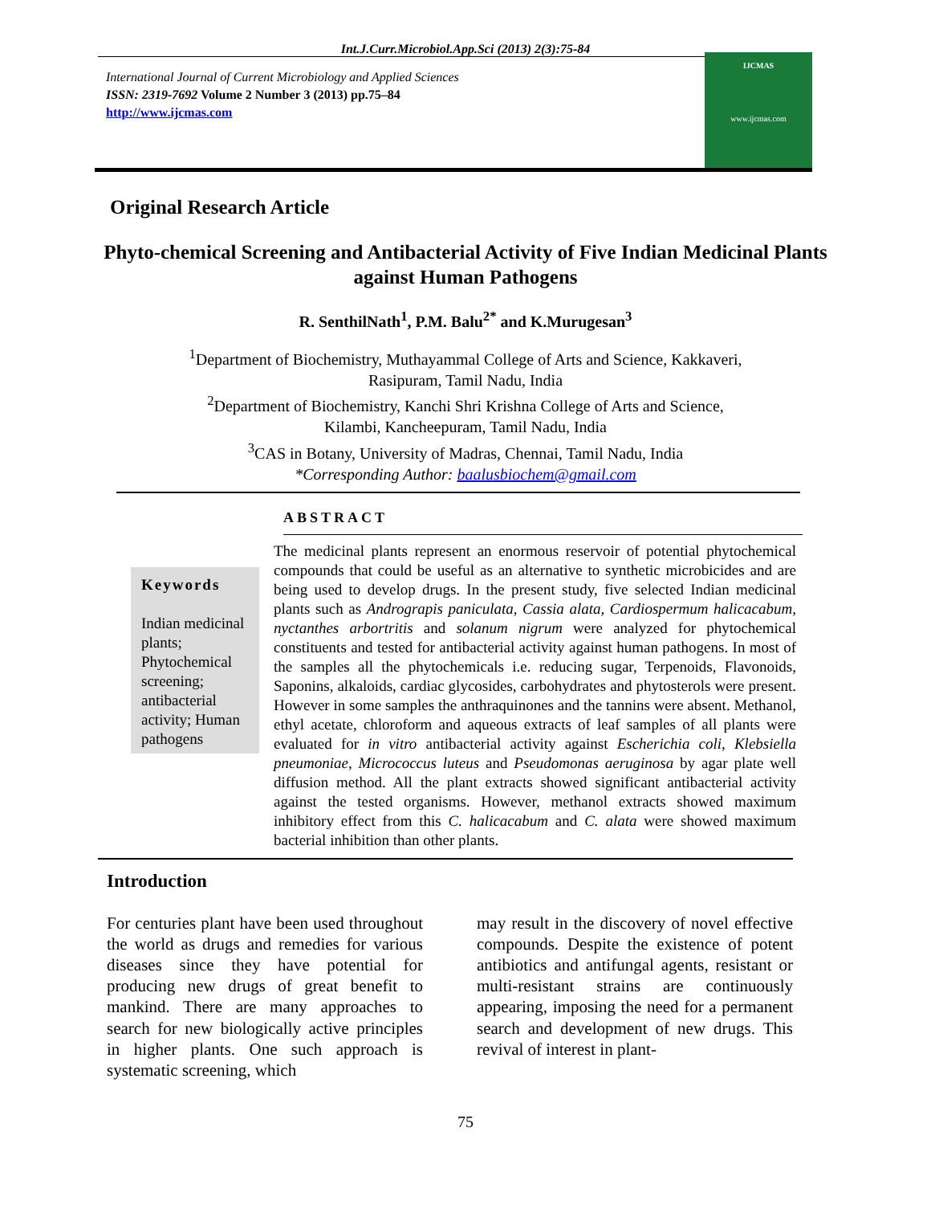Int.J.Curr.Microbiol.App.Sci (2013) 2(3):75-84
International Journal of Current Microbiology and Applied Sciences
ISSN: 2319-7692 Volume 2 Number 3 (2013) pp.75–84
http://www.ijcmas.com
IJCMAS
www.ijcmas.com
Original Research Article
Phyto-chemical Screening and Antibacterial Activity of Five Indian Medicinal Plants against Human Pathogens
R. SenthilNath<sup>1</sup>, P.M. Balu<sup>2*</sup> and K.Murugesan<sup>3</sup>
<sup>1</sup> Department of Biochemistry, Muthayammal College of Arts and Science, Kakkaveri,
Rasipuram, Tamil Nadu, India
<sup>2</sup> Department of Biochemistry, Kanchi Shri Krishna College of Arts and Science,
Kilambi, Kancheepuram, Tamil Nadu, India
<sup>3</sup> CAS in Botany, University of Madras, Chennai, Tamil Nadu, India
*Corresponding Author: baalusbiochem@gmail.com
ABSTRACT
Keywords
Indian medicinal plants; Phytochemical screening; antibacterial activity; Human pathogens
The medicinal plants represent an enormous reservoir of potential phytochemical compounds that could be useful as an alternative to synthetic microbicides and are being used to develop drugs. In the present study, five selected Indian medicinal plants such as Andrograpis paniculata, Cassia alata, Cardiospermum halicacabum, nyctanthes arbortritis and solanum nigrum were analyzed for phytochemical constituents and tested for antibacterial activity against human pathogens. In most of the samples all the phytochemicals i.e. reducing sugar, Terpenoids, Flavonoids, Saponins, alkaloids, cardiac glycosides, carbohydrates and phytosterols were present. However in some samples the anthraquinones and the tannins were absent. Methanol, ethyl acetate, chloroform and aqueous extracts of leaf samples of all plants were evaluated for in vitro antibacterial activity against Escherichia coli, Klebsiella pneumoniae, Micrococcus luteus and Pseudomonas aeruginosa by agar plate well diffusion method. All the plant extracts showed significant antibacterial activity against the tested organisms. However, methanol extracts showed maximum inhibitory effect from this C. halicacabum and C. alata were showed maximum bacterial inhibition than other plants.
Introduction
For centuries plant have been used throughout the world as drugs and remedies for various diseases since they have potential for producing new drugs of great benefit to mankind. There are many approaches to search for new biologically active principles in higher plants. One such approach is systematic screening, which
may result in the discovery of novel effective compounds. Despite the existence of potent antibiotics and antifungal agents, resistant or multi-resistant strains are continuously appearing, imposing the need for a permanent search and development of new drugs. This revival of interest in plant-
75